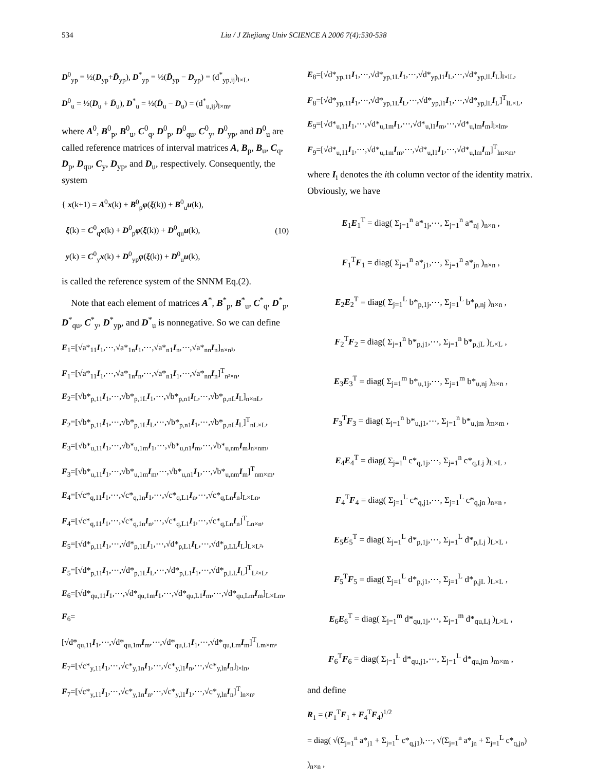534 Liu / J Zhejiang Univ SCIENCE A 2006 7(4):530-538
D<sup>0</sup><sub>yp</sub> = ½(D<sub>yp</sub>+D̄<sub>yp</sub>), D<sup>*</sup><sub>yp</sub> = ½(D̄<sub>yp</sub> − D<sub>yp</sub>) = (d<sup>*</sup><sub>yp,ij</sub>)<sub>l×L</sub>,
D<sup>0</sup><sub>u</sub> = ½(D<sub>u</sub> + D̄<sub>u</sub>), D<sup>*</sup><sub>u</sub> = ½(D̄<sub>u</sub> − D<sub>u</sub>) = (d<sup>*</sup><sub>u,ij</sub>)<sub>l×m</sub>,
where A<sup>0</sup>, B<sup>0</sup><sub>p</sub>, B<sup>0</sup><sub>u</sub>, C<sup>0</sup><sub>q</sub>, D<sup>0</sup><sub>p</sub>, D<sup>0</sup><sub>qu</sub>, C<sup>0</sup><sub>y</sub>, D<sup>0</sup><sub>yp</sub>, and D<sup>0</sup><sub>u</sub> are called reference matrices of interval matrices A, B<sub>p</sub>, B<sub>u</sub>, C<sub>q</sub>, D<sub>p</sub>, D<sub>qu</sub>, C<sub>y</sub>, D<sub>yp</sub>, and D<sub>u</sub>, respectively. Consequently, the system
{ x(k+1) = A<sup>0</sup>x(k) + B<sup>0</sup><sub>p</sub>φ(ξ(k)) + B<sup>0</sup><sub>u</sub>u(k),
ξ(k) = C<sup>0</sup><sub>q</sub>x(k) + D<sup>0</sup><sub>p</sub>φ(ξ(k)) + D<sup>0</sup><sub>qu</sub>u(k),
y(k) = C<sup>0</sup><sub>y</sub>x(k) + D<sup>0</sup><sub>yp</sub>φ(ξ(k)) + D<sup>0</sup><sub>u</sub>u(k),
(10)
is called the reference system of the SNNM Eq.(2).
Note that each element of matrices A<sup>*</sup>, B<sup>*</sup><sub>p</sub>, B<sup>*</sup><sub>u</sub>, C<sup>*</sup><sub>q</sub>, D<sup>*</sup><sub>p</sub>, D<sup>*</sup><sub>qu</sub>, C<sup>*</sup><sub>y</sub>, D<sup>*</sup><sub>yp</sub>, and D<sup>*</sup><sub>u</sub> is nonnegative. So we can define
E<sub>1</sub>=[√a*<sub>11</sub>I<sub>1</sub>,⋯,√a*<sub>1n</sub>I<sub>1</sub>,⋯,√a*<sub>n1</sub>I<sub>n</sub>,⋯,√a*<sub>nn</sub>I<sub>n</sub>]<sub>n×n²</sub>,
F<sub>1</sub>=[√a*<sub>11</sub>I<sub>1</sub>,⋯,√a*<sub>1n</sub>I<sub>n</sub>,⋯,√a*<sub>n1</sub>I<sub>1</sub>,⋯,√a*<sub>nn</sub>I<sub>n</sub>]<sup>T</sup><sub>n²×n</sub>,
E<sub>2</sub>=[√b*<sub>p,11</sub>I<sub>1</sub>,⋯,√b*<sub>p,1L</sub>I<sub>1</sub>,⋯,√b*<sub>p,n1</sub>I<sub>L</sub>,⋯,√b*<sub>p,nL</sub>I<sub>L</sub>]<sub>n×nL</sub>,
F<sub>2</sub>=[√b*<sub>p,11</sub>I<sub>1</sub>,⋯,√b*<sub>p,1L</sub>I<sub>L</sub>,⋯,√b*<sub>p,n1</sub>I<sub>1</sub>,⋯,√b*<sub>p,nL</sub>I<sub>L</sub>]<sup>T</sup><sub>nL×L</sub>,
E<sub>3</sub>=[√b*<sub>u,11</sub>I<sub>1</sub>,⋯,√b*<sub>u,1m</sub>I<sub>1</sub>,⋯,√b*<sub>u,n1</sub>I<sub>m</sub>,⋯,√b*<sub>u,nm</sub>I<sub>m</sub>]<sub>n×nm</sub>,
F<sub>3</sub>=[√b*<sub>u,11</sub>I<sub>1</sub>,⋯,√b*<sub>u,1m</sub>I<sub>m</sub>,⋯,√b*<sub>u,n1</sub>I<sub>1</sub>,⋯,√b*<sub>u,nm</sub>I<sub>m</sub>]<sup>T</sup><sub>nm×m</sub>,
E<sub>4</sub>=[√c*<sub>q,11</sub>I<sub>1</sub>,⋯,√c*<sub>q,1n</sub>I<sub>1</sub>,⋯,√c*<sub>q,L1</sub>I<sub>n</sub>,⋯,√c*<sub>q,Ln</sub>I<sub>n</sub>]<sub>L×Ln</sub>,
F<sub>4</sub>=[√c*<sub>q,11</sub>I<sub>1</sub>,⋯,√c*<sub>q,1n</sub>I<sub>n</sub>,⋯,√c*<sub>q,L1</sub>I<sub>1</sub>,⋯,√c*<sub>q,Ln</sub>I<sub>n</sub>]<sup>T</sup><sub>Ln×n</sub>,
E<sub>5</sub>=[√d*<sub>p,11</sub>I<sub>1</sub>,⋯,√d*<sub>p,1L</sub>I<sub>1</sub>,⋯,√d*<sub>p,L1</sub>I<sub>L</sub>,⋯,√d*<sub>p,LL</sub>I<sub>L</sub>]<sub>L×L²</sub>,
F<sub>5</sub>=[√d*<sub>p,11</sub>I<sub>1</sub>,⋯,√d*<sub>p,1L</sub>I<sub>L</sub>,⋯,√d*<sub>p,L1</sub>I<sub>1</sub>,⋯,√d*<sub>p,LL</sub>I<sub>L</sub>]<sup>T</sup><sub>L²×L</sub>,
E<sub>6</sub>=[√d*<sub>qu,11</sub>I<sub>1</sub>,⋯,√d*<sub>qu,1m</sub>I<sub>1</sub>,⋯,√d*<sub>qu,L1</sub>I<sub>m</sub>,⋯,√d*<sub>qu,Lm</sub>I<sub>m</sub>]<sub>L×Lm</sub>,
F<sub>6</sub>=[√d*<sub>qu,11</sub>I<sub>1</sub>,⋯,√d*<sub>qu,1m</sub>I<sub>m</sub>,⋯,√d*<sub>qu,L1</sub>I<sub>1</sub>,⋯,√d*<sub>qu,Lm</sub>I<sub>m</sub>]<sup>T</sup><sub>Lm×m</sub>,
E<sub>7</sub>=[√c*<sub>y,11</sub>I<sub>1</sub>,⋯,√c*<sub>y,1n</sub>I<sub>1</sub>,⋯,√c*<sub>y,l1</sub>I<sub>n</sub>,⋯,√c*<sub>y,ln</sub>I<sub>n</sub>]<sub>l×ln</sub>,
F<sub>7</sub>=[√c*<sub>y,11</sub>I<sub>1</sub>,⋯,√c*<sub>y,1n</sub>I<sub>n</sub>,⋯,√c*<sub>y,l1</sub>I<sub>1</sub>,⋯,√c*<sub>y,ln</sub>I<sub>n</sub>]<sup>T</sup><sub>ln×n</sub>,
E<sub>8</sub>=[√d*<sub>yp,11</sub>I<sub>1</sub>,⋯,√d*<sub>yp,1L</sub>I<sub>1</sub>,⋯,√d*<sub>yp,l1</sub>I<sub>L</sub>,⋯,√d*<sub>yp,lL</sub>I<sub>L</sub>]<sub>l×lL</sub>,
F<sub>8</sub>=[√d*<sub>yp,11</sub>I<sub>1</sub>,⋯,√d*<sub>yp,1L</sub>I<sub>L</sub>,⋯,√d*<sub>yp,l1</sub>I<sub>1</sub>,⋯,√d*<sub>yp,lL</sub>I<sub>L</sub>]<sup>T</sup><sub>lL×L</sub>,
E<sub>9</sub>=[√d*<sub>u,11</sub>I<sub>1</sub>,⋯,√d*<sub>u,1m</sub>I<sub>1</sub>,⋯,√d*<sub>u,l1</sub>I<sub>m</sub>,⋯,√d*<sub>u,lm</sub>I<sub>m</sub>]<sub>l×lm</sub>,
F<sub>9</sub>=[√d*<sub>u,11</sub>I<sub>1</sub>,⋯,√d*<sub>u,1m</sub>I<sub>m</sub>,⋯,√d*<sub>u,l1</sub>I<sub>1</sub>,⋯,√d*<sub>u,lm</sub>I<sub>m</sub>]<sup>T</sup><sub>lm×m</sub>,
where I<sub>i</sub> denotes the ith column vector of the identity matrix. Obviously, we have
E<sub>1</sub>E<sub>1</sub><sup>T</sup> = diag( Σ<sub>j=1</sub><sup>n</sup> a*<sub>1j</sub>,⋯, Σ<sub>j=1</sub><sup>n</sup> a*<sub>nj</sub> )<sub>n×n</sub> ,
F<sub>1</sub><sup>T</sup>F<sub>1</sub> = diag( Σ<sub>j=1</sub><sup>n</sup> a*<sub>j1</sub>,⋯, Σ<sub>j=1</sub><sup>n</sup> a*<sub>jn</sub> )<sub>n×n</sub> ,
E<sub>2</sub>E<sub>2</sub><sup>T</sup> = diag( Σ<sub>j=1</sub><sup>L</sup> b*<sub>p,1j</sub>,⋯, Σ<sub>j=1</sub><sup>L</sup> b*<sub>p,nj</sub> )<sub>n×n</sub> ,
F<sub>2</sub><sup>T</sup>F<sub>2</sub> = diag( Σ<sub>j=1</sub><sup>n</sup> b*<sub>p,j1</sub>,⋯, Σ<sub>j=1</sub><sup>n</sup> b*<sub>p,jL</sub> )<sub>L×L</sub> ,
E<sub>3</sub>E<sub>3</sub><sup>T</sup> = diag( Σ<sub>j=1</sub><sup>m</sup> b*<sub>u,1j</sub>,⋯, Σ<sub>j=1</sub><sup>m</sup> b*<sub>u,nj</sub> )<sub>n×n</sub> ,
F<sub>3</sub><sup>T</sup>F<sub>3</sub> = diag( Σ<sub>j=1</sub><sup>n</sup> b*<sub>u,j1</sub>,⋯, Σ<sub>j=1</sub><sup>n</sup> b*<sub>u,jm</sub> )<sub>m×m</sub> ,
E<sub>4</sub>E<sub>4</sub><sup>T</sup> = diag( Σ<sub>j=1</sub><sup>n</sup> c*<sub>q,1j</sub>,⋯, Σ<sub>j=1</sub><sup>n</sup> c*<sub>q,Lj</sub> )<sub>L×L</sub> ,
F<sub>4</sub><sup>T</sup>F<sub>4</sub> = diag( Σ<sub>j=1</sub><sup>L</sup> c*<sub>q,j1</sub>,⋯, Σ<sub>j=1</sub><sup>L</sup> c*<sub>q,jn</sub> )<sub>n×n</sub> ,
E<sub>5</sub>E<sub>5</sub><sup>T</sup> = diag( Σ<sub>j=1</sub><sup>L</sup> d*<sub>p,1j</sub>,⋯, Σ<sub>j=1</sub><sup>L</sup> d*<sub>p,Lj</sub> )<sub>L×L</sub> ,
F<sub>5</sub><sup>T</sup>F<sub>5</sub> = diag( Σ<sub>j=1</sub><sup>L</sup> d*<sub>p,j1</sub>,⋯, Σ<sub>j=1</sub><sup>L</sup> d*<sub>p,jL</sub> )<sub>L×L</sub> ,
E<sub>6</sub>E<sub>6</sub><sup>T</sup> = diag( Σ<sub>j=1</sub><sup>m</sup> d*<sub>qu,1j</sub>,⋯, Σ<sub>j=1</sub><sup>m</sup> d*<sub>qu,Lj</sub> )<sub>L×L</sub> ,
F<sub>6</sub><sup>T</sup>F<sub>6</sub> = diag( Σ<sub>j=1</sub><sup>L</sup> d*<sub>qu,j1</sub>,⋯, Σ<sub>j=1</sub><sup>L</sup> d*<sub>qu,jm</sub> )<sub>m×m</sub> ,
and define
R<sub>1</sub> = (F<sub>1</sub><sup>T</sup>F<sub>1</sub> + F<sub>4</sub><sup>T</sup>F<sub>4</sub>)<sup>1/2</sup>
= diag( √(Σ<sub>j=1</sub><sup>n</sup> a*<sub>j1</sub> + Σ<sub>j=1</sub><sup>L</sup> c*<sub>q,j1</sub>),⋯, √(Σ<sub>j=1</sub><sup>n</sup> a*<sub>jn</sub> + Σ<sub>j=1</sub><sup>L</sup> c*<sub>q,jn</sub>) )<sub>n×n</sub> ,